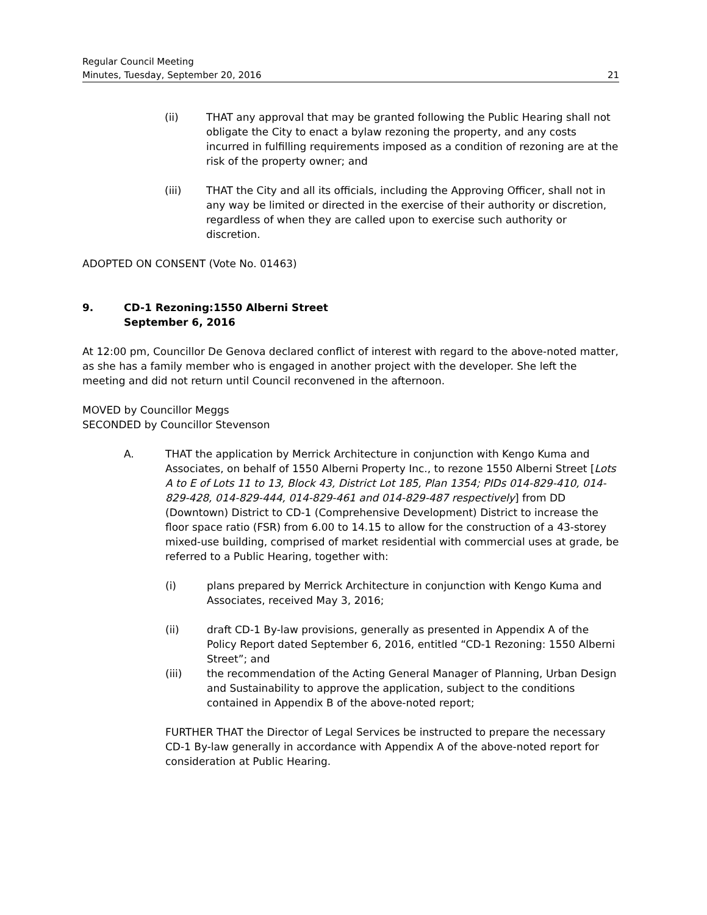Regular Council Meeting
Minutes, Tuesday, September 20, 2016 21
(ii) THAT any approval that may be granted following the Public Hearing shall not obligate the City to enact a bylaw rezoning the property, and any costs incurred in fulfilling requirements imposed as a condition of rezoning are at the risk of the property owner; and
(iii) THAT the City and all its officials, including the Approving Officer, shall not in any way be limited or directed in the exercise of their authority or discretion, regardless of when they are called upon to exercise such authority or discretion.
ADOPTED ON CONSENT (Vote No. 01463)
9. CD-1 Rezoning:1550 Alberni Street
September 6, 2016
At 12:00 pm, Councillor De Genova declared conflict of interest with regard to the above-noted matter, as she has a family member who is engaged in another project with the developer. She left the meeting and did not return until Council reconvened in the afternoon.
MOVED by Councillor Meggs
SECONDED by Councillor Stevenson
A. THAT the application by Merrick Architecture in conjunction with Kengo Kuma and Associates, on behalf of 1550 Alberni Property Inc., to rezone 1550 Alberni Street [Lots A to E of Lots 11 to 13, Block 43, District Lot 185, Plan 1354; PIDs 014-829-410, 014-829-428, 014-829-444, 014-829-461 and 014-829-487 respectively] from DD (Downtown) District to CD-1 (Comprehensive Development) District to increase the floor space ratio (FSR) from 6.00 to 14.15 to allow for the construction of a 43-storey mixed-use building, comprised of market residential with commercial uses at grade, be referred to a Public Hearing, together with:
(i) plans prepared by Merrick Architecture in conjunction with Kengo Kuma and Associates, received May 3, 2016;
(ii) draft CD-1 By-law provisions, generally as presented in Appendix A of the Policy Report dated September 6, 2016, entitled “CD-1 Rezoning: 1550 Alberni Street”; and
(iii) the recommendation of the Acting General Manager of Planning, Urban Design and Sustainability to approve the application, subject to the conditions contained in Appendix B of the above-noted report;
FURTHER THAT the Director of Legal Services be instructed to prepare the necessary CD-1 By-law generally in accordance with Appendix A of the above-noted report for consideration at Public Hearing.